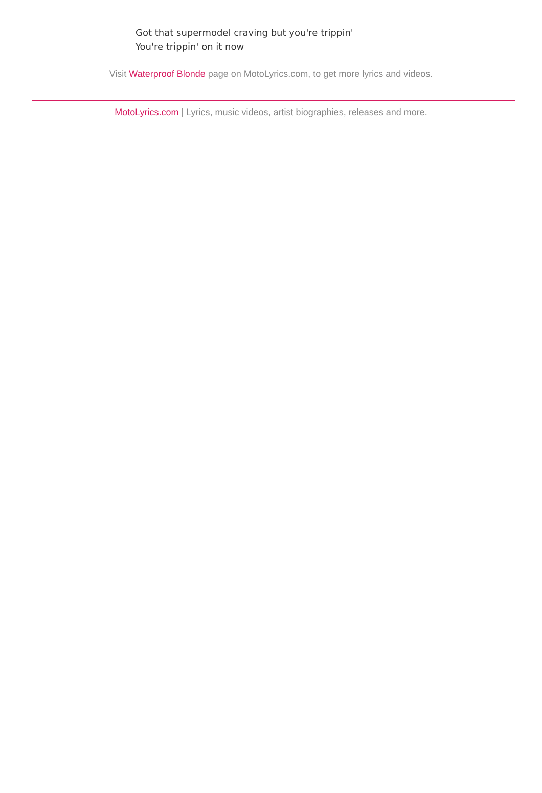Got that supermodel craving but you're trippin'
You're trippin' on it now
Visit Waterproof Blonde page on MotoLyrics.com, to get more lyrics and videos.
MotoLyrics.com | Lyrics, music videos, artist biographies, releases and more.